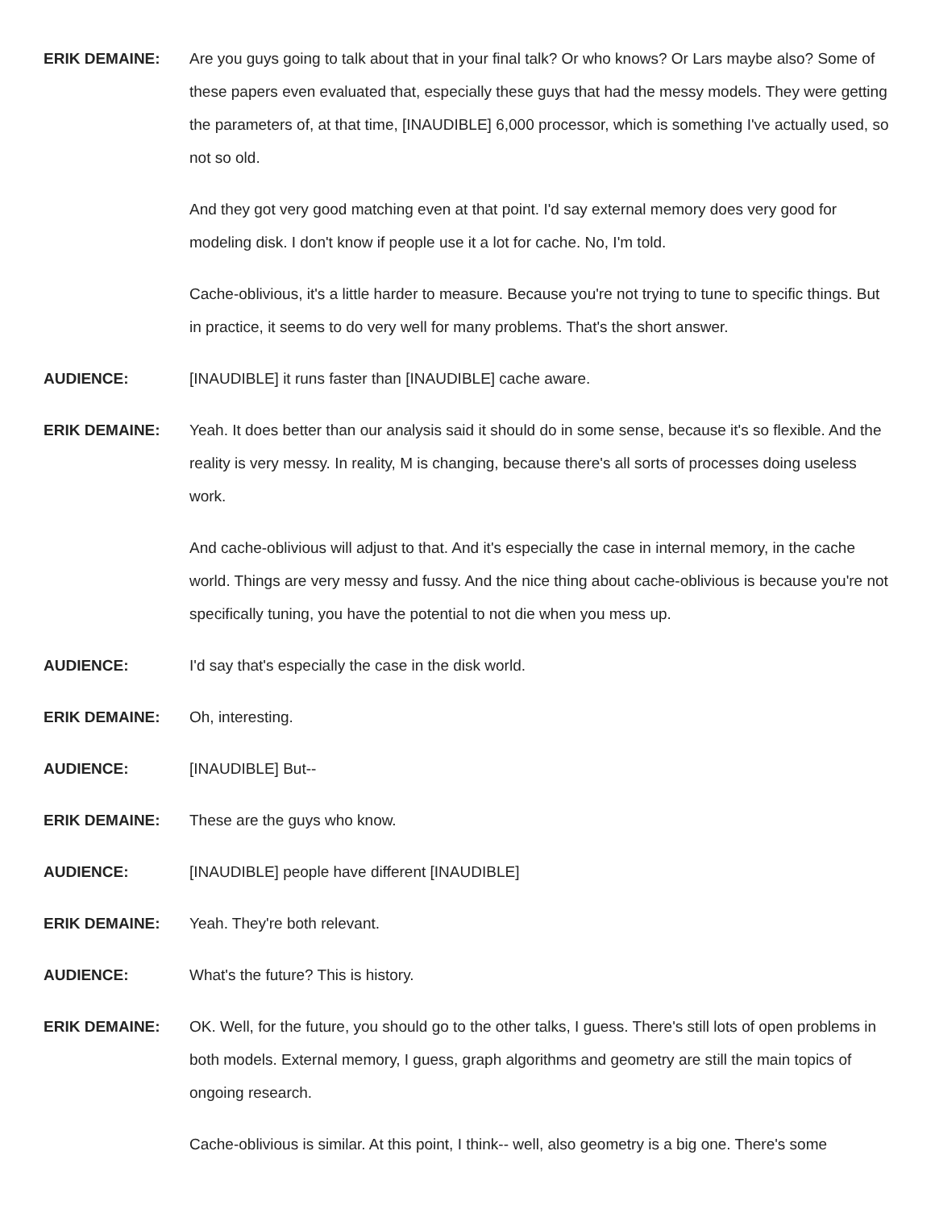ERIK DEMAINE: Are you guys going to talk about that in your final talk? Or who knows? Or Lars maybe also? Some of these papers even evaluated that, especially these guys that had the messy models. They were getting the parameters of, at that time, [INAUDIBLE] 6,000 processor, which is something I've actually used, so not so old.
And they got very good matching even at that point. I'd say external memory does very good for modeling disk. I don't know if people use it a lot for cache. No, I'm told.
Cache-oblivious, it's a little harder to measure. Because you're not trying to tune to specific things. But in practice, it seems to do very well for many problems. That's the short answer.
AUDIENCE: [INAUDIBLE] it runs faster than [INAUDIBLE] cache aware.
ERIK DEMAINE: Yeah. It does better than our analysis said it should do in some sense, because it's so flexible. And the reality is very messy. In reality, M is changing, because there's all sorts of processes doing useless work.
And cache-oblivious will adjust to that. And it's especially the case in internal memory, in the cache world. Things are very messy and fussy. And the nice thing about cache-oblivious is because you're not specifically tuning, you have the potential to not die when you mess up.
AUDIENCE: I'd say that's especially the case in the disk world.
ERIK DEMAINE: Oh, interesting.
AUDIENCE: [INAUDIBLE] But--
ERIK DEMAINE: These are the guys who know.
AUDIENCE: [INAUDIBLE] people have different [INAUDIBLE]
ERIK DEMAINE: Yeah. They're both relevant.
AUDIENCE: What's the future? This is history.
ERIK DEMAINE: OK. Well, for the future, you should go to the other talks, I guess. There's still lots of open problems in both models. External memory, I guess, graph algorithms and geometry are still the main topics of ongoing research.
Cache-oblivious is similar. At this point, I think-- well, also geometry is a big one. There's some